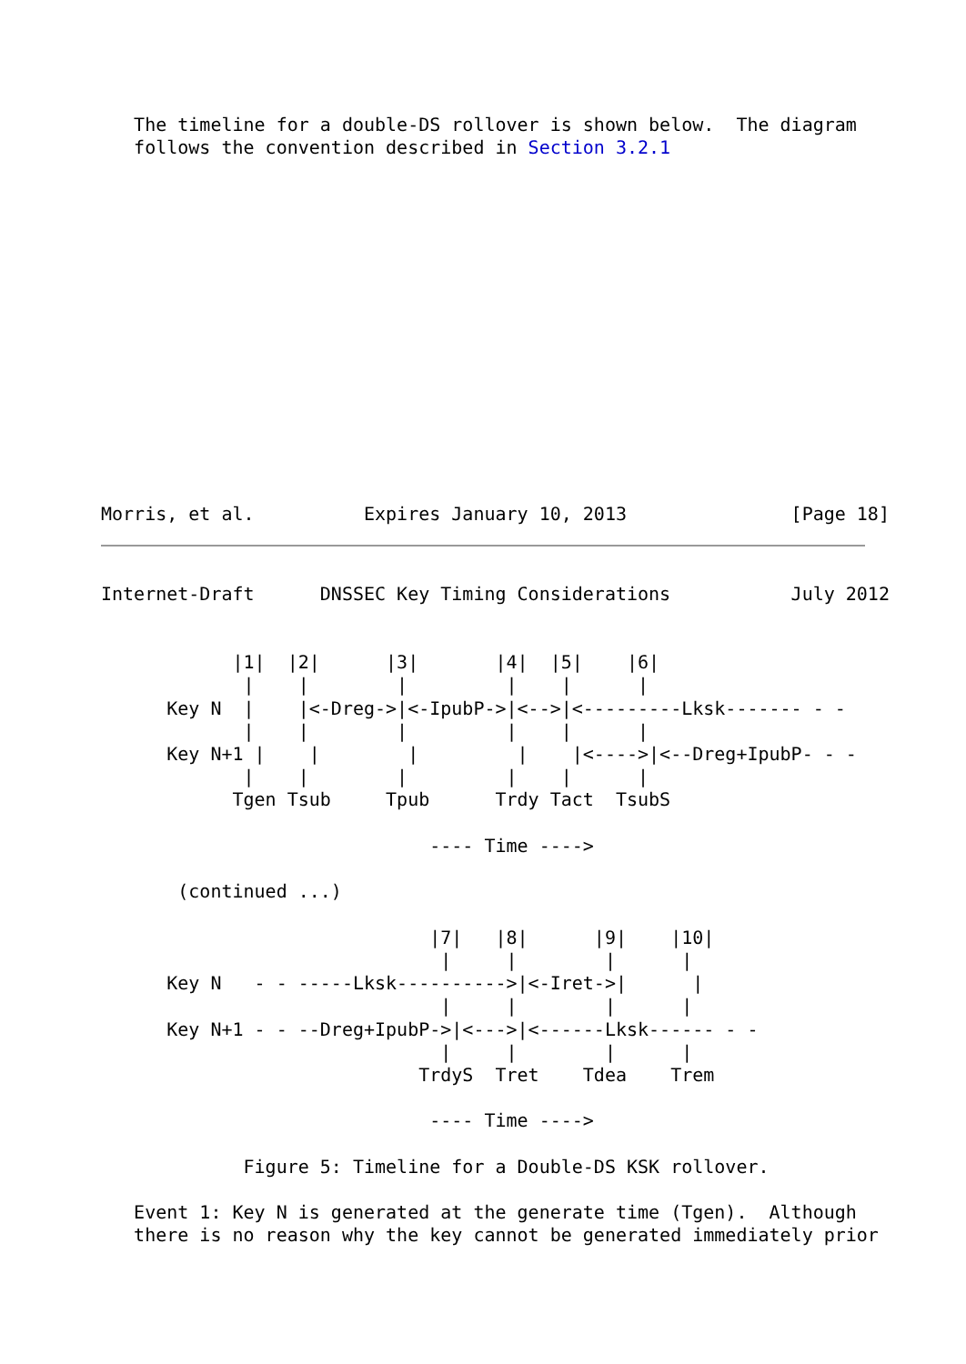The timeline for a double-DS rollover is shown below.  The diagram
   follows the convention described in Section 3.2.1










                                                                       
                                                                      
                                                                      
                                                                      
                                                                      
Morris, et al.          Expires January 10, 2013               [Page 18]
Internet-Draft      DNSSEC Key Timing Considerations           July 2012


            |1|  |2|      |3|       |4|  |5|    |6|
             |    |        |         |    |      |
      Key N  |    |<-Dreg->|<-IpubP->|<-->|<---------Lksk------- - -
             |    |        |         |    |      |
      Key N+1 |    |        |         |    |<---->|<--Dreg+IpubP- - -
             |    |        |         |    |      |
            Tgen Tsub     Tpub      Trdy Tact  TsubS

                              ---- Time ---->

       (continued ...)

                              |7|   |8|      |9|    |10|
                               |     |        |      |
      Key N   - - -----Lksk---------->|<-Iret->|      |
                               |     |        |      |
      Key N+1 - - --Dreg+IpubP->|<--->|<------Lksk------ - -
                               |     |        |      |
                             TrdyS  Tret    Tdea    Trem

                              ---- Time ---->

             Figure 5: Timeline for a Double-DS KSK rollover.

   Event 1: Key N is generated at the generate time (Tgen).  Although
   there is no reason why the key cannot be generated immediately prior